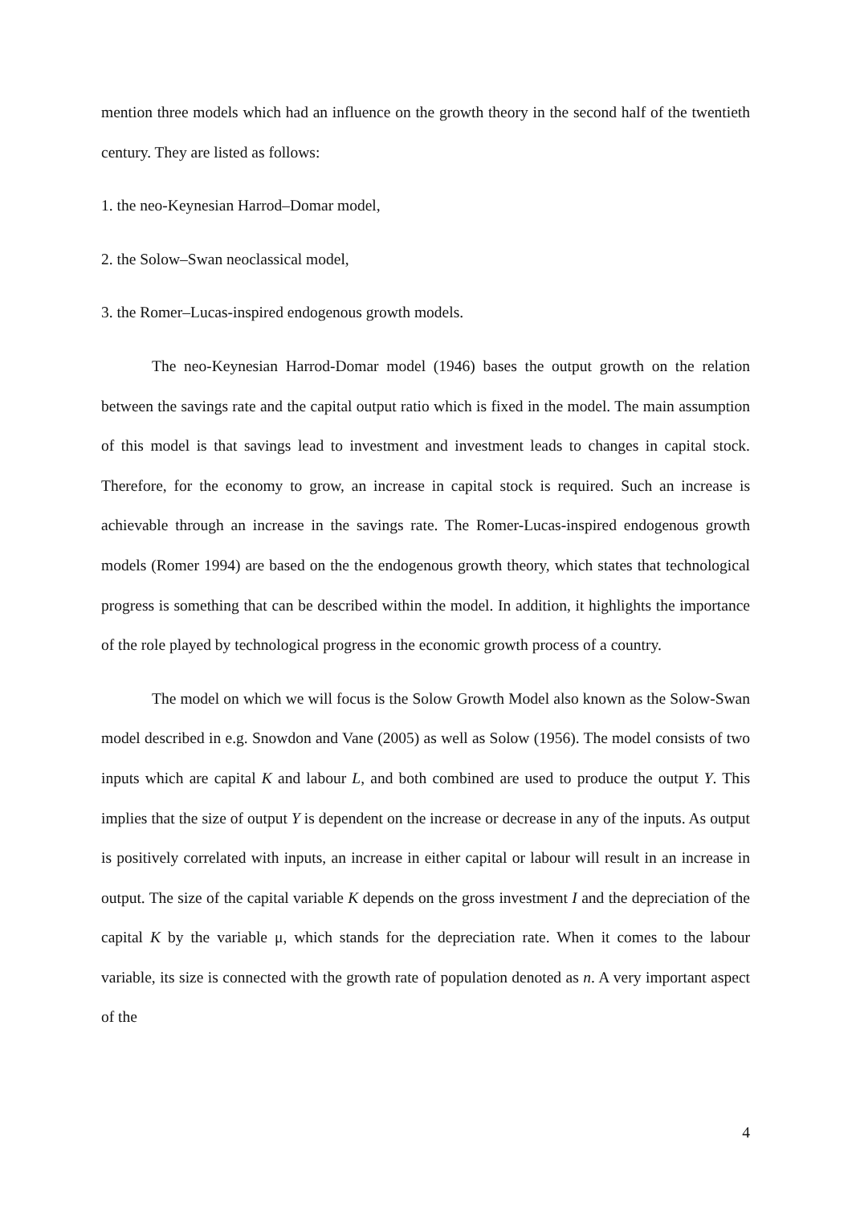mention three models which had an influence on the growth theory in the second half of the twentieth century. They are listed as follows:
1. the neo-Keynesian Harrod–Domar model,
2. the Solow–Swan neoclassical model,
3. the Romer–Lucas-inspired endogenous growth models.
The neo-Keynesian Harrod-Domar model (1946) bases the output growth on the relation between the savings rate and the capital output ratio which is fixed in the model. The main assumption of this model is that savings lead to investment and investment leads to changes in capital stock. Therefore, for the economy to grow, an increase in capital stock is required. Such an increase is achievable through an increase in the savings rate. The Romer-Lucas-inspired endogenous growth models (Romer 1994) are based on the the endogenous growth theory, which states that technological progress is something that can be described within the model. In addition, it highlights the importance of the role played by technological progress in the economic growth process of a country.
The model on which we will focus is the Solow Growth Model also known as the Solow-Swan model described in e.g. Snowdon and Vane (2005) as well as Solow (1956). The model consists of two inputs which are capital K and labour L, and both combined are used to produce the output Y. This implies that the size of output Y is dependent on the increase or decrease in any of the inputs. As output is positively correlated with inputs, an increase in either capital or labour will result in an increase in output. The size of the capital variable K depends on the gross investment I and the depreciation of the capital K by the variable μ, which stands for the depreciation rate. When it comes to the labour variable, its size is connected with the growth rate of population denoted as n. A very important aspect of the
4